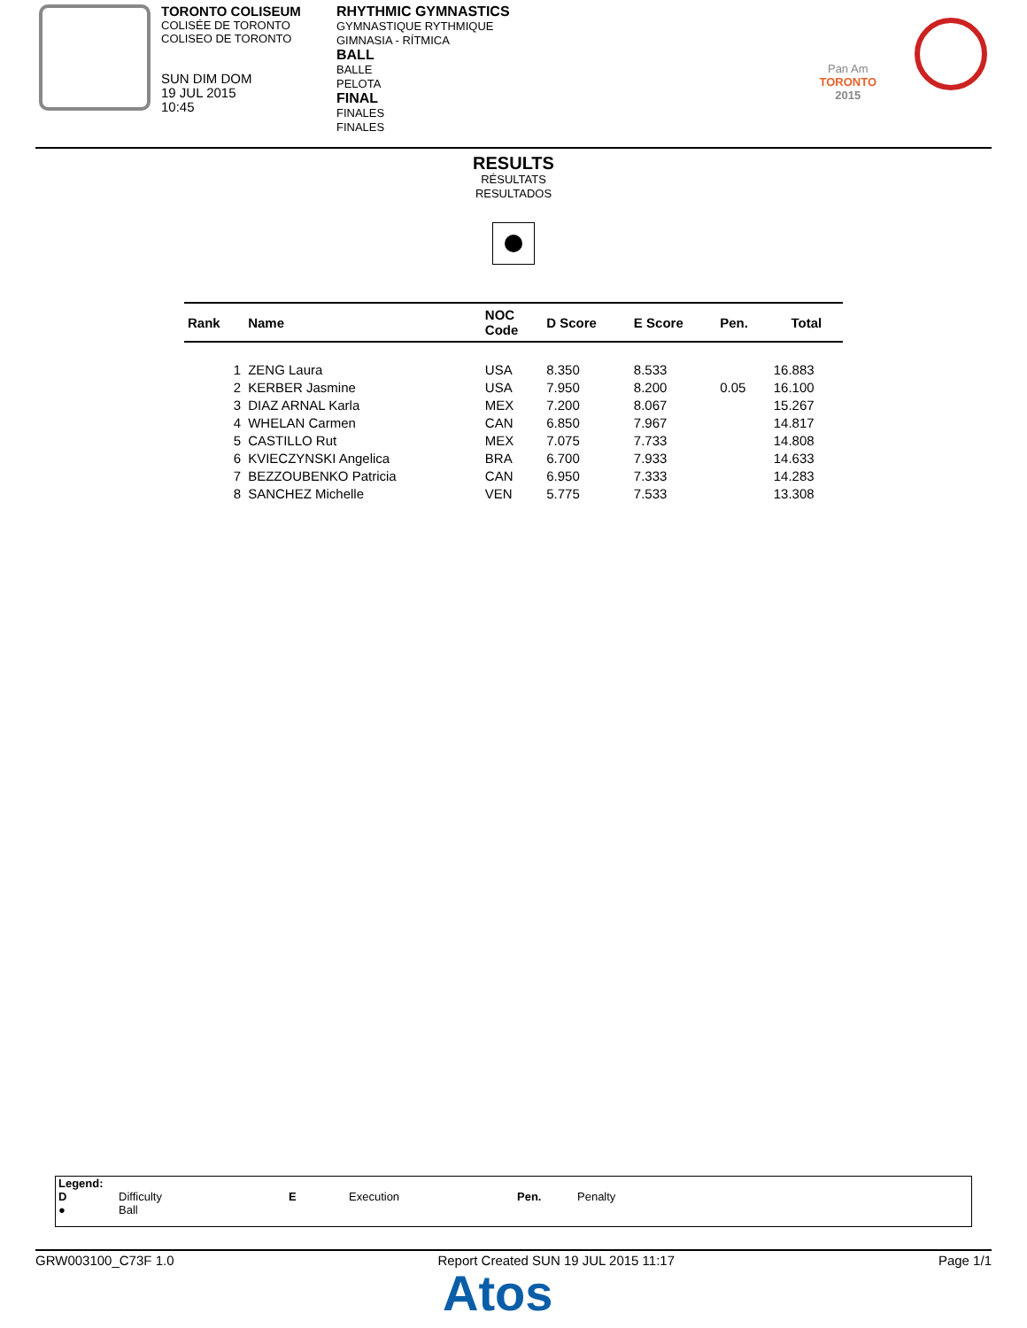TORONTO COLISEUM
COLISÉE DE TORONTO
COLISEO DE TORONTO
SUN DIM DOM
19 JUL 2015
10:45
RHYTHMIC GYMNASTICS
GYMNASTIQUE RYTHMIQUE
GIMNASIA - RÍTMICA
BALL
BALLE
PELOTA
FINAL
FINALES
FINALES
Pan Am
TORONTO
2015
RESULTS
RÉSULTATS
RESULTADOS
| Rank | Name | NOC Code | D Score | E Score | Pen. | Total |
| --- | --- | --- | --- | --- | --- | --- |
| 1 | ZENG Laura | USA | 8.350 | 8.533 | | 16.883 |
| 2 | KERBER Jasmine | USA | 7.950 | 8.200 | 0.05 | 16.100 |
| 3 | DIAZ ARNAL Karla | MEX | 7.200 | 8.067 | | 15.267 |
| 4 | WHELAN Carmen | CAN | 6.850 | 7.967 | | 14.817 |
| 5 | CASTILLO Rut | MEX | 7.075 | 7.733 | | 14.808 |
| 6 | KVIECZYNSKI Angelica | BRA | 6.700 | 7.933 | | 14.633 |
| 7 | BEZZOUBENKO Patricia | CAN | 6.950 | 7.333 | | 14.283 |
| 8 | SANCHEZ Michelle | VEN | 5.775 | 7.533 | | 13.308 |
Legend:
D Difficulty E Execution Pen. Penalty
● Ball
GRW003100_C73F 1.0 Report Created SUN 19 JUL 2015 11:17 Page 1/1
Atos